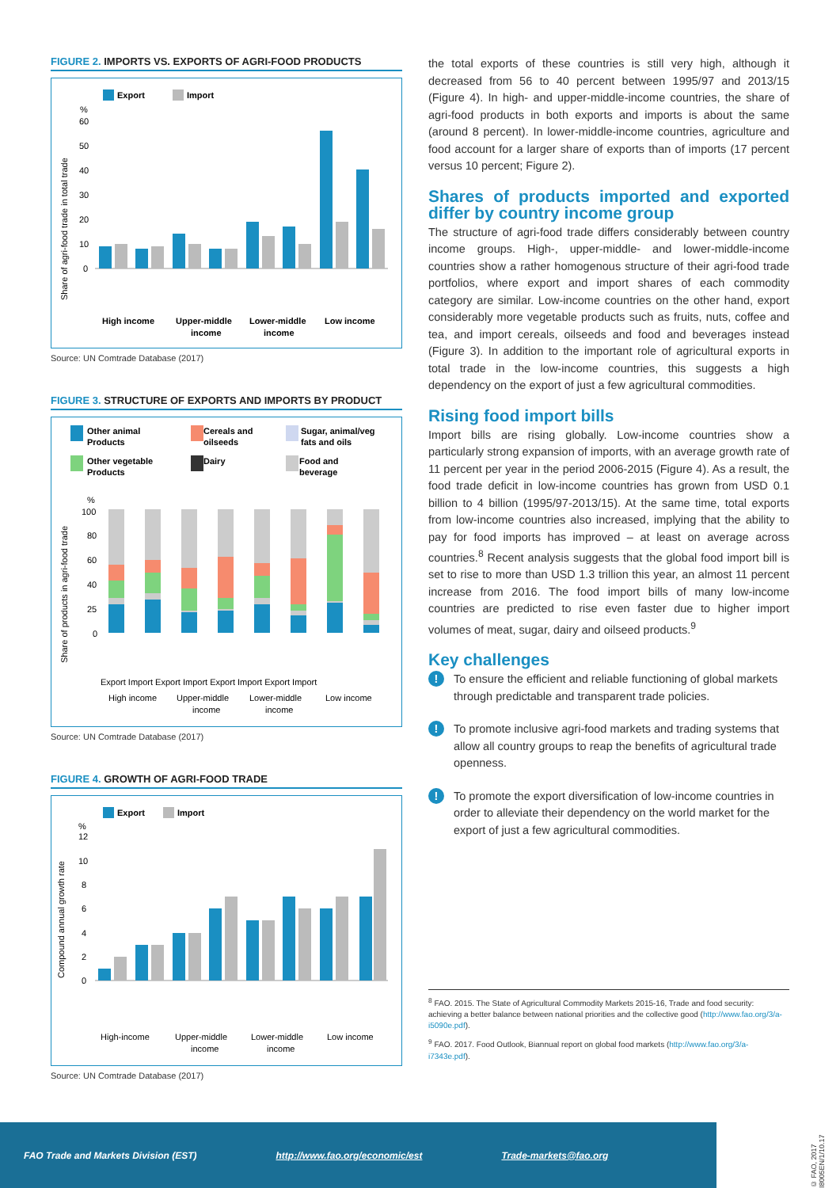FIGURE 2. IMPORTS VS. EXPORTS OF AGRI-FOOD PRODUCTS
Export
Import
%
60
50
40
30
20
10
0
Share of agri-food trade in total trade
High income
Upper-middle
income
Lower-middle
income
Low income
Source: UN Comtrade Database (2017)
FIGURE 3. STRUCTURE OF EXPORTS AND IMPORTS BY PRODUCT
Other animal
Products
Cereals and
oilseeds
Sugar, animal/veg
fats and oils
Other vegetable
Products
Dairy
Food and
beverage
%
100
80
60
40
25
0
Share of products in agri-food trade
Export Import Export Import Export Import Export Import
High income
Upper-middle
income
Lower-middle
income
Low income
Source: UN Comtrade Database (2017)
FIGURE 4. GROWTH OF AGRI-FOOD TRADE
Export
Import
%
12
10
8
6
4
2
0
Compound annual growth rate
High-income
Upper-middle
income
Lower-middle
income
Low income
Source: UN Comtrade Database (2017)
the total exports of these countries is still very high, although it decreased from 56 to 40 percent between 1995/97 and 2013/15 (Figure 4). In high- and upper-middle-income countries, the share of agri-food products in both exports and imports is about the same (around 8 percent). In lower-middle-income countries, agriculture and food account for a larger share of exports than of imports (17 percent versus 10 percent; Figure 2).
Shares of products imported and exported differ by country income group
The structure of agri-food trade differs considerably between country income groups. High-, upper-middle- and lower-middle-income countries show a rather homogenous structure of their agri-food trade portfolios, where export and import shares of each commodity category are similar. Low-income countries on the other hand, export considerably more vegetable products such as fruits, nuts, coffee and tea, and import cereals, oilseeds and food and beverages instead (Figure 3). In addition to the important role of agricultural exports in total trade in the low-income countries, this suggests a high dependency on the export of just a few agricultural commodities.
Rising food import bills
Import bills are rising globally. Low-income countries show a particularly strong expansion of imports, with an average growth rate of 11 percent per year in the period 2006-2015 (Figure 4). As a result, the food trade deficit in low-income countries has grown from USD 0.1 billion to 4 billion (1995/97-2013/15). At the same time, total exports from low-income countries also increased, implying that the ability to pay for food imports has improved – at least on average across countries.<sup>8</sup> Recent analysis suggests that the global food import bill is set to rise to more than USD 1.3 trillion this year, an almost 11 percent increase from 2016. The food import bills of many low-income countries are predicted to rise even faster due to higher import volumes of meat, sugar, dairy and oilseed products.<sup>9</sup>
Key challenges
!
To ensure the efficient and reliable functioning of global markets through predictable and transparent trade policies.
!
To promote inclusive agri-food markets and trading systems that allow all country groups to reap the benefits of agricultural trade openness.
!
To promote the export diversification of low-income countries in order to alleviate their dependency on the world market for the export of just a few agricultural commodities.
<sup>8</sup> FAO. 2015. The State of Agricultural Commodity Markets 2015-16, Trade and food security: achieving a better balance between national priorities and the collective good (http://www.fao.org/3/a-i5090e.pdf).
<sup>9</sup> FAO. 2017. Food Outlook, Biannual report on global food markets (http://www.fao.org/3/a-i7343e.pdf).
FAO Trade and Markets Division (EST) http://www.fao.org/economic/est Trade-markets@fao.org
© FAO, 2017 I8005EN/1/10.17